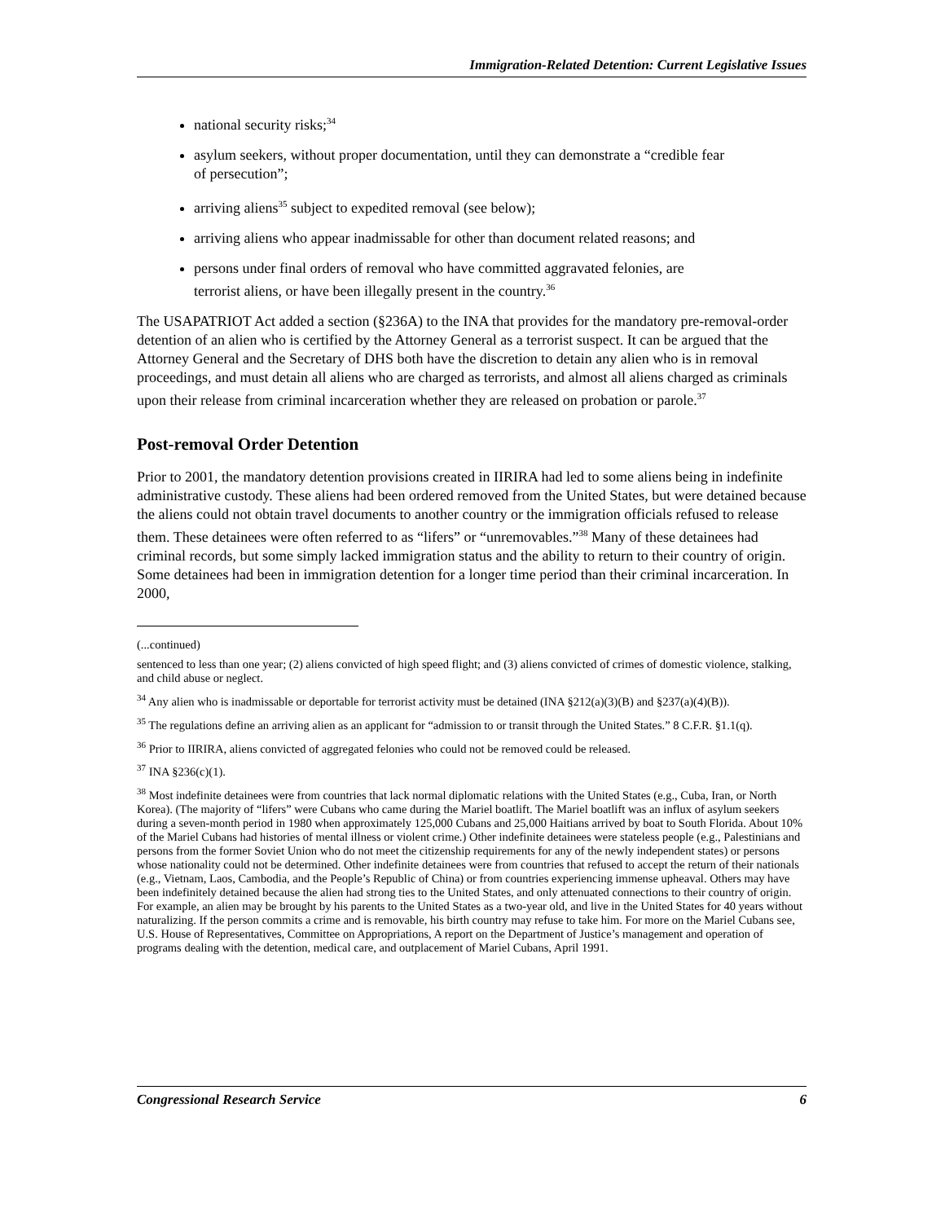Immigration-Related Detention: Current Legislative Issues
national security risks;<sup>34</sup>
asylum seekers, without proper documentation, until they can demonstrate a “credible fear of persecution”;
arriving aliens<sup>35</sup> subject to expedited removal (see below);
arriving aliens who appear inadmissable for other than document related reasons; and
persons under final orders of removal who have committed aggravated felonies, are terrorist aliens, or have been illegally present in the country.<sup>36</sup>
The USAPATRIOT Act added a section (§236A) to the INA that provides for the mandatory pre-removal-order detention of an alien who is certified by the Attorney General as a terrorist suspect. It can be argued that the Attorney General and the Secretary of DHS both have the discretion to detain any alien who is in removal proceedings, and must detain all aliens who are charged as terrorists, and almost all aliens charged as criminals upon their release from criminal incarceration whether they are released on probation or parole.<sup>37</sup>
Post-removal Order Detention
Prior to 2001, the mandatory detention provisions created in IIRIRA had led to some aliens being in indefinite administrative custody. These aliens had been ordered removed from the United States, but were detained because the aliens could not obtain travel documents to another country or the immigration officials refused to release them. These detainees were often referred to as “lifers” or “unremovables.”<sup>38</sup> Many of these detainees had criminal records, but some simply lacked immigration status and the ability to return to their country of origin. Some detainees had been in immigration detention for a longer time period than their criminal incarceration. In 2000,
(...continued)
sentenced to less than one year; (2) aliens convicted of high speed flight; and (3) aliens convicted of crimes of domestic violence, stalking, and child abuse or neglect.
<sup>34</sup> Any alien who is inadmissable or deportable for terrorist activity must be detained (INA §212(a)(3)(B) and §237(a)(4)(B)).
<sup>35</sup> The regulations define an arriving alien as an applicant for “admission to or transit through the United States.” 8 C.F.R. §1.1(q).
<sup>36</sup> Prior to IIRIRA, aliens convicted of aggregated felonies who could not be removed could be released.
<sup>37</sup> INA §236(c)(1).
<sup>38</sup> Most indefinite detainees were from countries that lack normal diplomatic relations with the United States (e.g., Cuba, Iran, or North Korea). (The majority of “lifers” were Cubans who came during the Mariel boatlift. The Mariel boatlift was an influx of asylum seekers during a seven-month period in 1980 when approximately 125,000 Cubans and 25,000 Haitians arrived by boat to South Florida. About 10% of the Mariel Cubans had histories of mental illness or violent crime.) Other indefinite detainees were stateless people (e.g., Palestinians and persons from the former Soviet Union who do not meet the citizenship requirements for any of the newly independent states) or persons whose nationality could not be determined. Other indefinite detainees were from countries that refused to accept the return of their nationals (e.g., Vietnam, Laos, Cambodia, and the People’s Republic of China) or from countries experiencing immense upheaval. Others may have been indefinitely detained because the alien had strong ties to the United States, and only attenuated connections to their country of origin. For example, an alien may be brought by his parents to the United States as a two-year old, and live in the United States for 40 years without naturalizing. If the person commits a crime and is removable, his birth country may refuse to take him. For more on the Mariel Cubans see, U.S. House of Representatives, Committee on Appropriations, A report on the Department of Justice’s management and operation of programs dealing with the detention, medical care, and outplacement of Mariel Cubans, April 1991.
Congressional Research Service 6